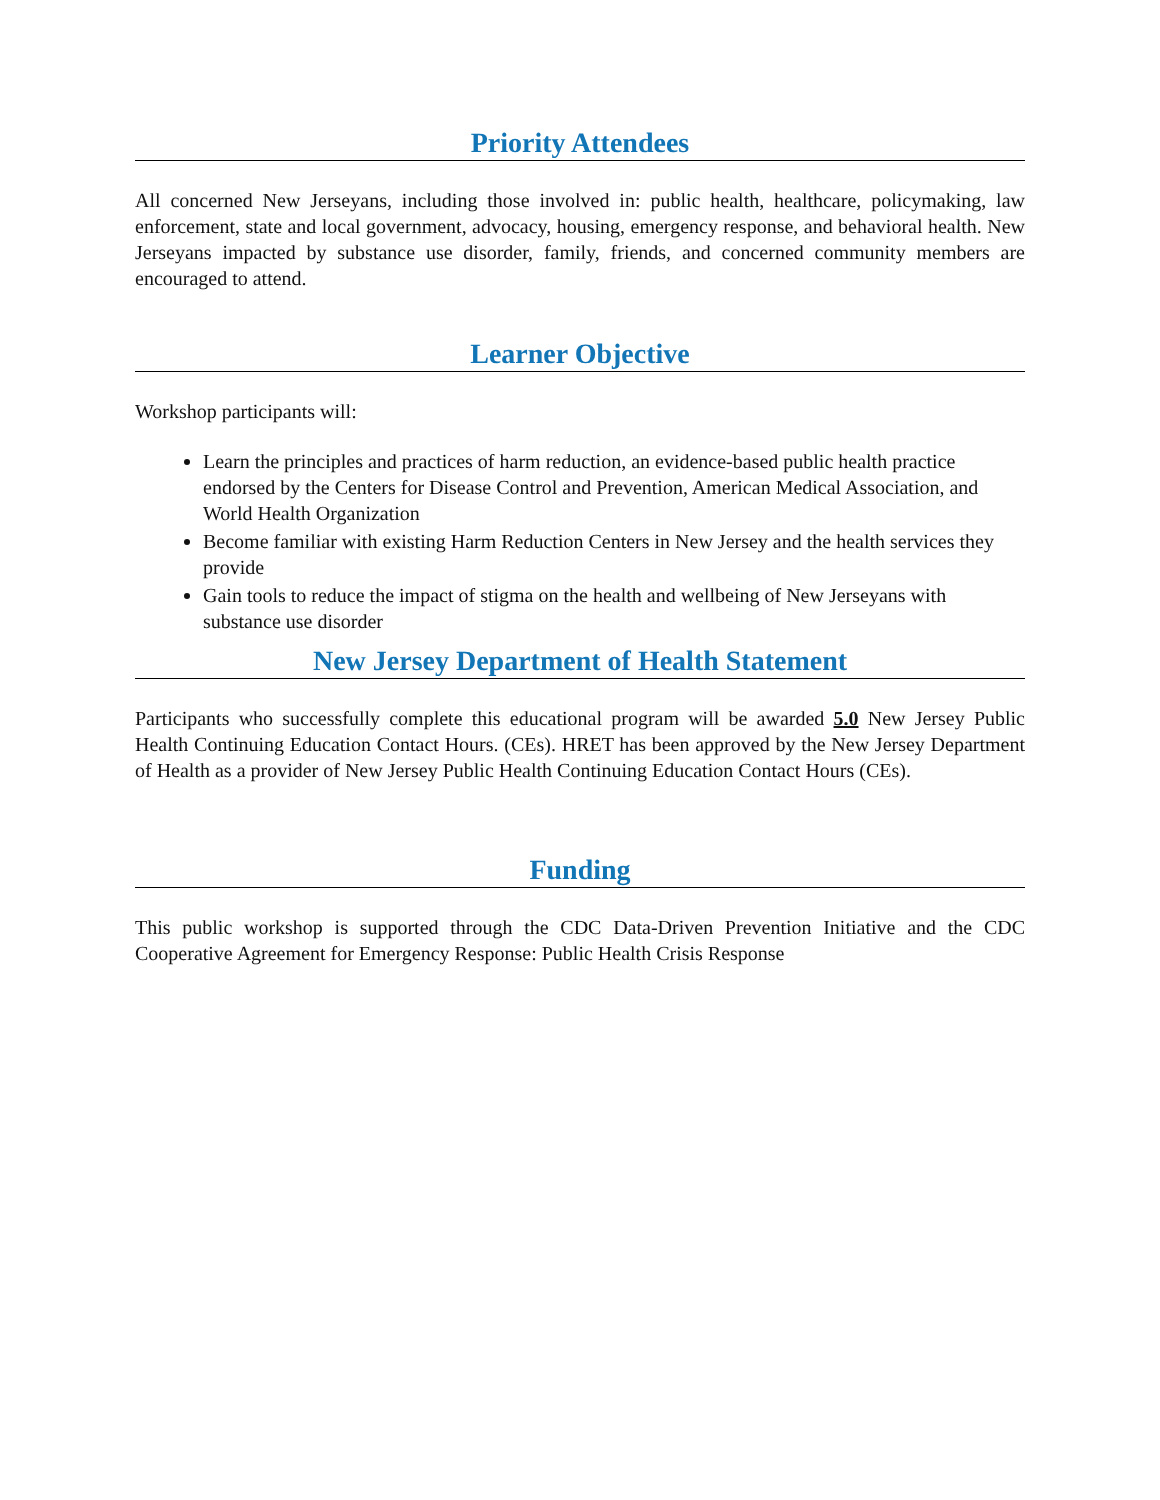Priority Attendees
All concerned New Jerseyans, including those involved in: public health, healthcare, policymaking, law enforcement, state and local government, advocacy, housing, emergency response, and behavioral health. New Jerseyans impacted by substance use disorder, family, friends, and concerned community members are encouraged to attend.
Learner Objective
Workshop participants will:
Learn the principles and practices of harm reduction, an evidence-based public health practice endorsed by the Centers for Disease Control and Prevention, American Medical Association, and World Health Organization
Become familiar with existing Harm Reduction Centers in New Jersey and the health services they provide
Gain tools to reduce the impact of stigma on the health and wellbeing of New Jerseyans with substance use disorder
New Jersey Department of Health Statement
Participants who successfully complete this educational program will be awarded 5.0 New Jersey Public Health Continuing Education Contact Hours. (CEs). HRET has been approved by the New Jersey Department of Health as a provider of New Jersey Public Health Continuing Education Contact Hours (CEs).
Funding
This public workshop is supported through the CDC Data-Driven Prevention Initiative and the CDC Cooperative Agreement for Emergency Response: Public Health Crisis Response